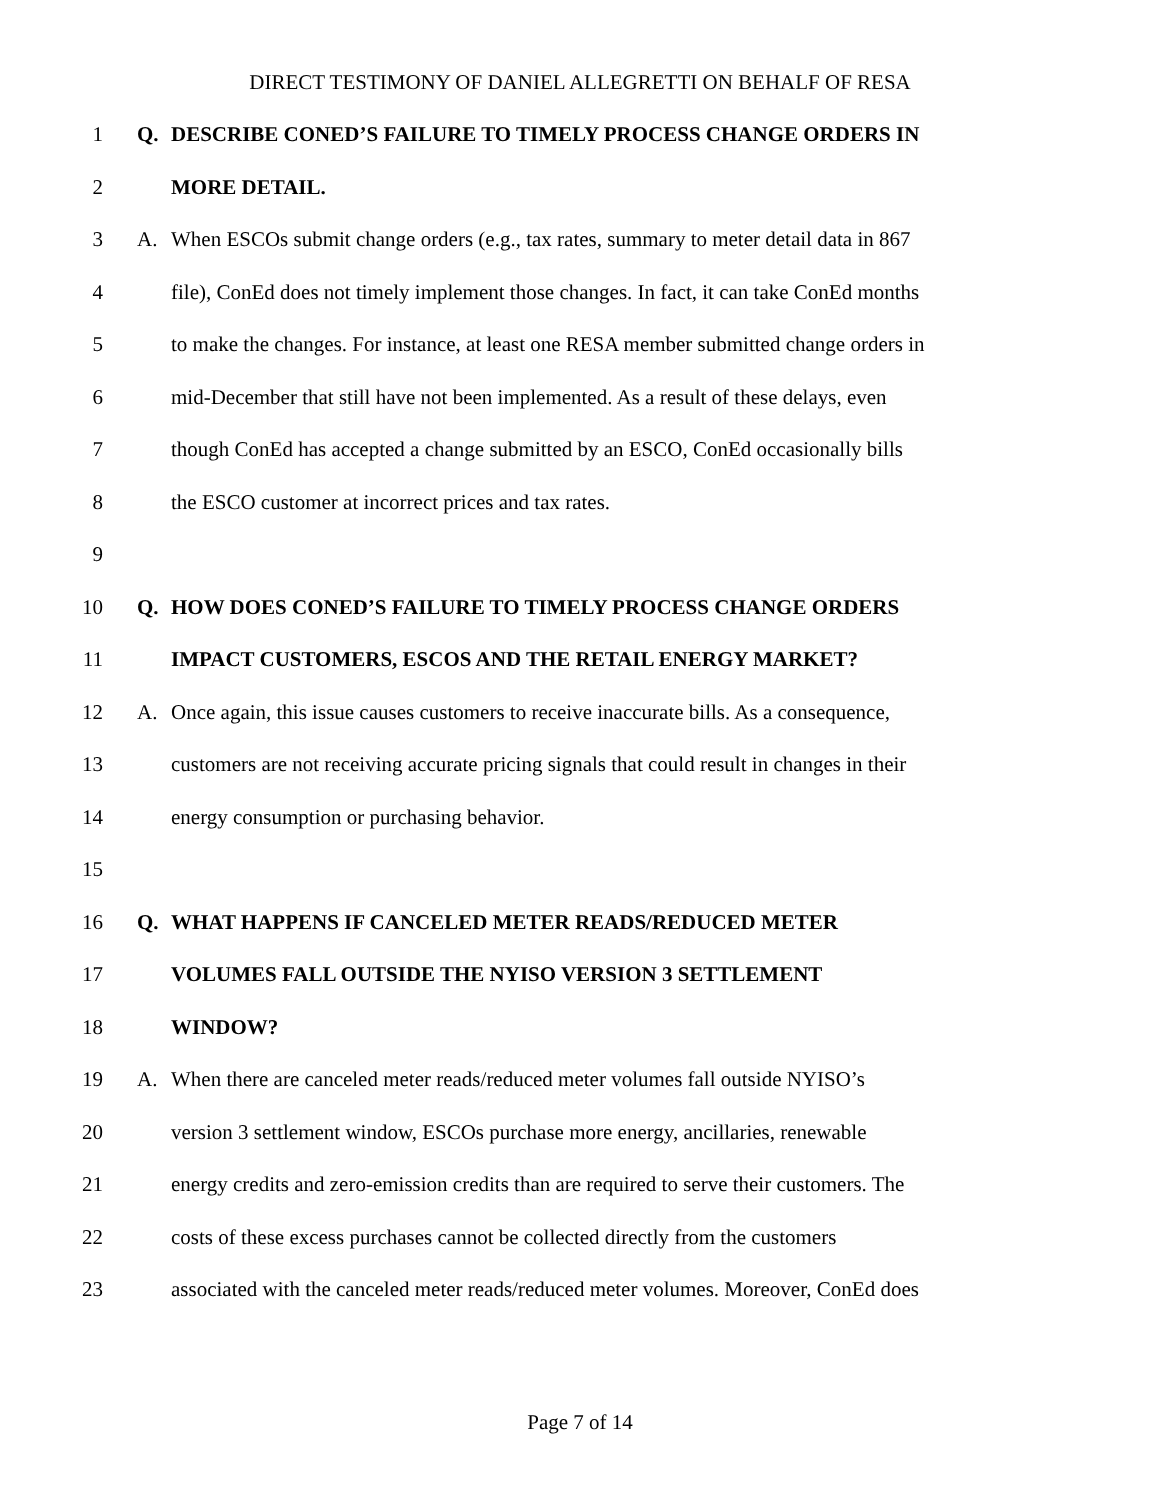DIRECT TESTIMONY OF DANIEL ALLEGRETTI ON BEHALF OF RESA
1 Q. DESCRIBE CONED’S FAILURE TO TIMELY PROCESS CHANGE ORDERS IN
2 MORE DETAIL.
3 A. When ESCOs submit change orders (e.g., tax rates, summary to meter detail data in 867
4 file), ConEd does not timely implement those changes. In fact, it can take ConEd months
5 to make the changes. For instance, at least one RESA member submitted change orders in
6 mid-December that still have not been implemented. As a result of these delays, even
7 though ConEd has accepted a change submitted by an ESCO, ConEd occasionally bills
8 the ESCO customer at incorrect prices and tax rates.
9
10 Q. HOW DOES CONED’S FAILURE TO TIMELY PROCESS CHANGE ORDERS
11 IMPACT CUSTOMERS, ESCOS AND THE RETAIL ENERGY MARKET?
12 A. Once again, this issue causes customers to receive inaccurate bills. As a consequence,
13 customers are not receiving accurate pricing signals that could result in changes in their
14 energy consumption or purchasing behavior.
15
16 Q. WHAT HAPPENS IF CANCELED METER READS/REDUCED METER
17 VOLUMES FALL OUTSIDE THE NYISO VERSION 3 SETTLEMENT
18 WINDOW?
19 A. When there are canceled meter reads/reduced meter volumes fall outside NYISO’s
20 version 3 settlement window, ESCOs purchase more energy, ancillaries, renewable
21 energy credits and zero-emission credits than are required to serve their customers. The
22 costs of these excess purchases cannot be collected directly from the customers
23 associated with the canceled meter reads/reduced meter volumes. Moreover, ConEd does
Page 7 of 14